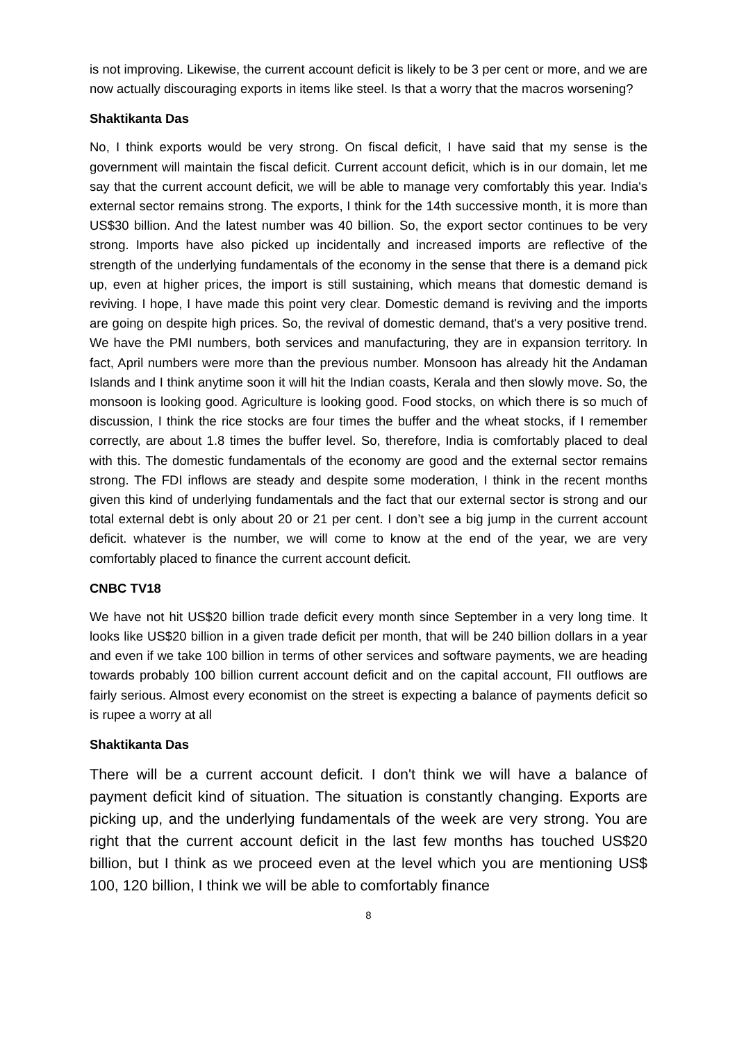is not improving. Likewise, the current account deficit is likely to be 3 per cent or more, and we are now actually discouraging exports in items like steel. Is that a worry that the macros worsening?
Shaktikanta Das
No, I think exports would be very strong. On fiscal deficit, I have said that my sense is the government will maintain the fiscal deficit. Current account deficit, which is in our domain, let me say that the current account deficit, we will be able to manage very comfortably this year. India's external sector remains strong. The exports, I think for the 14th successive month, it is more than US$30 billion. And the latest number was 40 billion. So, the export sector continues to be very strong. Imports have also picked up incidentally and increased imports are reflective of the strength of the underlying fundamentals of the economy in the sense that there is a demand pick up, even at higher prices, the import is still sustaining, which means that domestic demand is reviving. I hope, I have made this point very clear. Domestic demand is reviving and the imports are going on despite high prices. So, the revival of domestic demand, that's a very positive trend. We have the PMI numbers, both services and manufacturing, they are in expansion territory. In fact, April numbers were more than the previous number. Monsoon has already hit the Andaman Islands and I think anytime soon it will hit the Indian coasts, Kerala and then slowly move. So, the monsoon is looking good. Agriculture is looking good. Food stocks, on which there is so much of discussion, I think the rice stocks are four times the buffer and the wheat stocks, if I remember correctly, are about 1.8 times the buffer level. So, therefore, India is comfortably placed to deal with this. The domestic fundamentals of the economy are good and the external sector remains strong. The FDI inflows are steady and despite some moderation, I think in the recent months given this kind of underlying fundamentals and the fact that our external sector is strong and our total external debt is only about 20 or 21 per cent. I don’t see a big jump in the current account deficit. whatever is the number, we will come to know at the end of the year, we are very comfortably placed to finance the current account deficit.
CNBC TV18
We have not hit US$20 billion trade deficit every month since September in a very long time. It looks like US$20 billion in a given trade deficit per month, that will be 240 billion dollars in a year and even if we take 100 billion in terms of other services and software payments, we are heading towards probably 100 billion current account deficit and on the capital account, FII outflows are fairly serious. Almost every economist on the street is expecting a balance of payments deficit so is rupee a worry at all
Shaktikanta Das
There will be a current account deficit. I don't think we will have a balance of payment deficit kind of situation. The situation is constantly changing. Exports are picking up, and the underlying fundamentals of the week are very strong. You are right that the current account deficit in the last few months has touched US$20 billion, but I think as we proceed even at the level which you are mentioning US$ 100, 120 billion, I think we will be able to comfortably finance
8